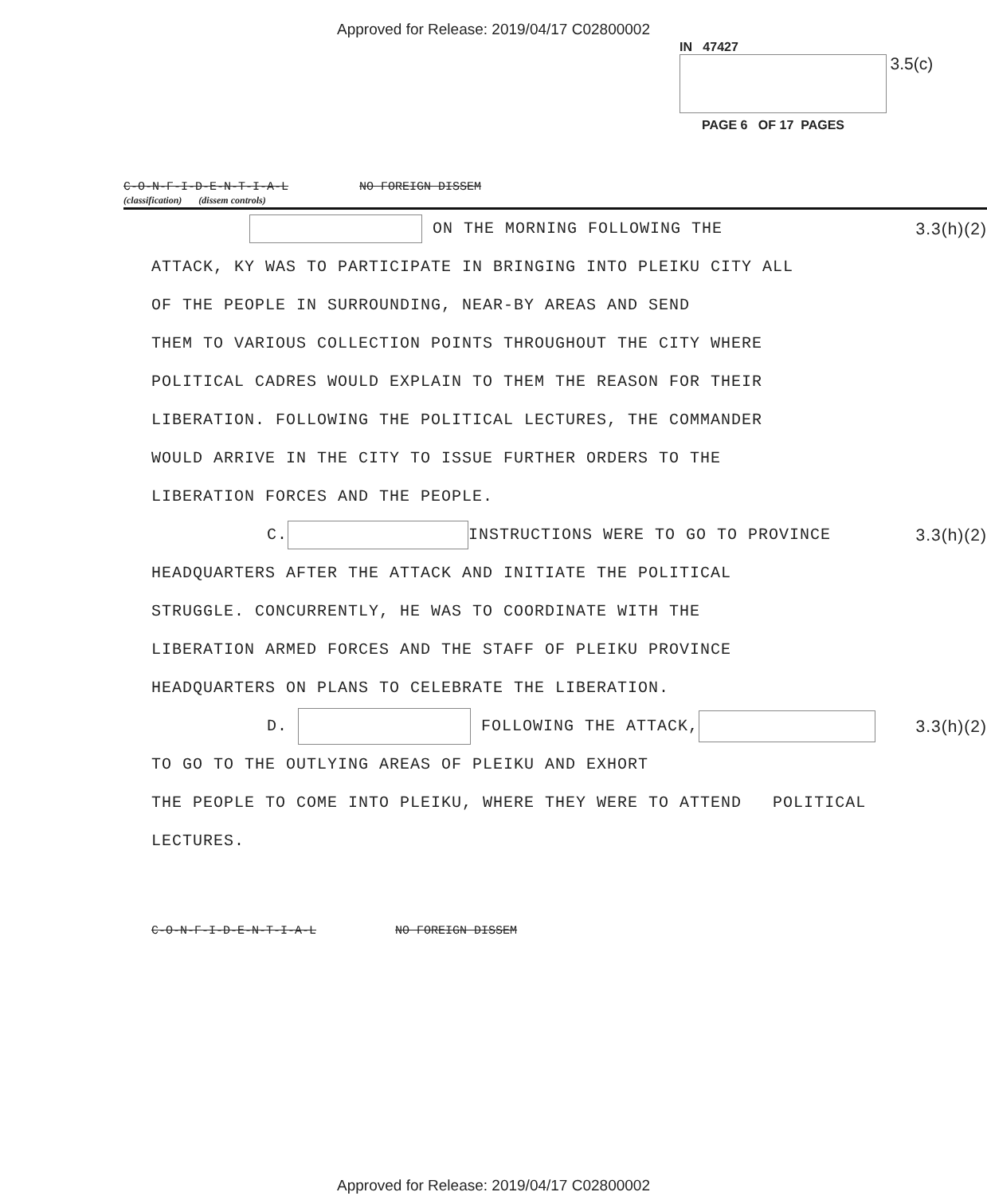Approved for Release: 2019/04/17 C02800002
IN 47427
3.5(c)
PAGE 6 OF 17 PAGES
C-O-N-F-I-D-E-N-T-I-A-L NO FOREIGN DISSEM
(classification) (dissem controls)
ON THE MORNING FOLLOWING THE 3.3(h)(2)
ATTACK, KY WAS TO PARTICIPATE IN BRINGING INTO PLEIKU CITY ALL
OF THE PEOPLE IN SURROUNDING, NEAR-BY AREAS AND SEND
THEM TO VARIOUS COLLECTION POINTS THROUGHOUT THE CITY WHERE
POLITICAL CADRES WOULD EXPLAIN TO THEM THE REASON FOR THEIR
LIBERATION. FOLLOWING THE POLITICAL LECTURES, THE COMMANDER
WOULD ARRIVE IN THE CITY TO ISSUE FURTHER ORDERS TO THE
LIBERATION FORCES AND THE PEOPLE.
C. INSTRUCTIONS WERE TO GO TO PROVINCE 3.3(h)(2)
HEADQUARTERS AFTER THE ATTACK AND INITIATE THE POLITICAL
STRUGGLE. CONCURRENTLY, HE WAS TO COORDINATE WITH THE
LIBERATION ARMED FORCES AND THE STAFF OF PLEIKU PROVINCE
HEADQUARTERS ON PLANS TO CELEBRATE THE LIBERATION.
D. FOLLOWING THE ATTACK, 3.3(h)(2)
TO GO TO THE OUTLYING AREAS OF PLEIKU AND EXHORT
THE PEOPLE TO COME INTO PLEIKU, WHERE THEY WERE TO ATTEND POLITICAL
LECTURES.
C-O-N-F-I-D-E-N-T-I-A-L NO FOREIGN DISSEM
Approved for Release: 2019/04/17 C02800002